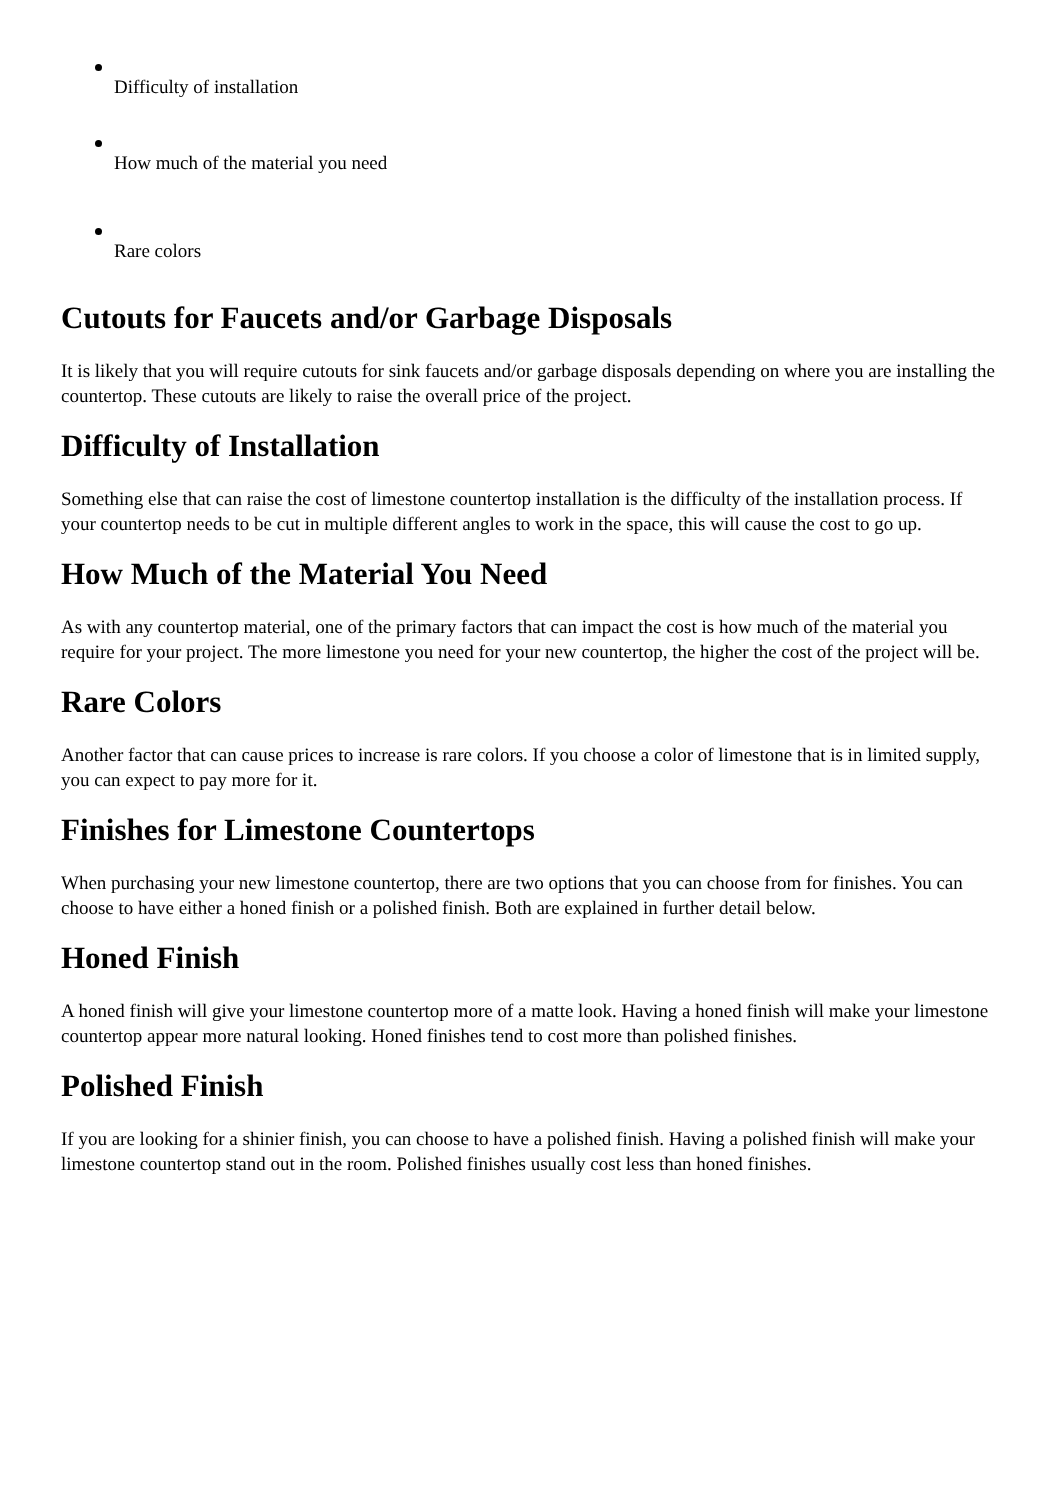Difficulty of installation
How much of the material you need
Rare colors
Cutouts for Faucets and/or Garbage Disposals
It is likely that you will require cutouts for sink faucets and/or garbage disposals depending on where you are installing the countertop. These cutouts are likely to raise the overall price of the project.
Difficulty of Installation
Something else that can raise the cost of limestone countertop installation is the difficulty of the installation process. If your countertop needs to be cut in multiple different angles to work in the space, this will cause the cost to go up.
How Much of the Material You Need
As with any countertop material, one of the primary factors that can impact the cost is how much of the material you require for your project. The more limestone you need for your new countertop, the higher the cost of the project will be.
Rare Colors
Another factor that can cause prices to increase is rare colors. If you choose a color of limestone that is in limited supply, you can expect to pay more for it.
Finishes for Limestone Countertops
When purchasing your new limestone countertop, there are two options that you can choose from for finishes. You can choose to have either a honed finish or a polished finish. Both are explained in further detail below.
Honed Finish
A honed finish will give your limestone countertop more of a matte look. Having a honed finish will make your limestone countertop appear more natural looking. Honed finishes tend to cost more than polished finishes.
Polished Finish
If you are looking for a shinier finish, you can choose to have a polished finish. Having a polished finish will make your limestone countertop stand out in the room. Polished finishes usually cost less than honed finishes.